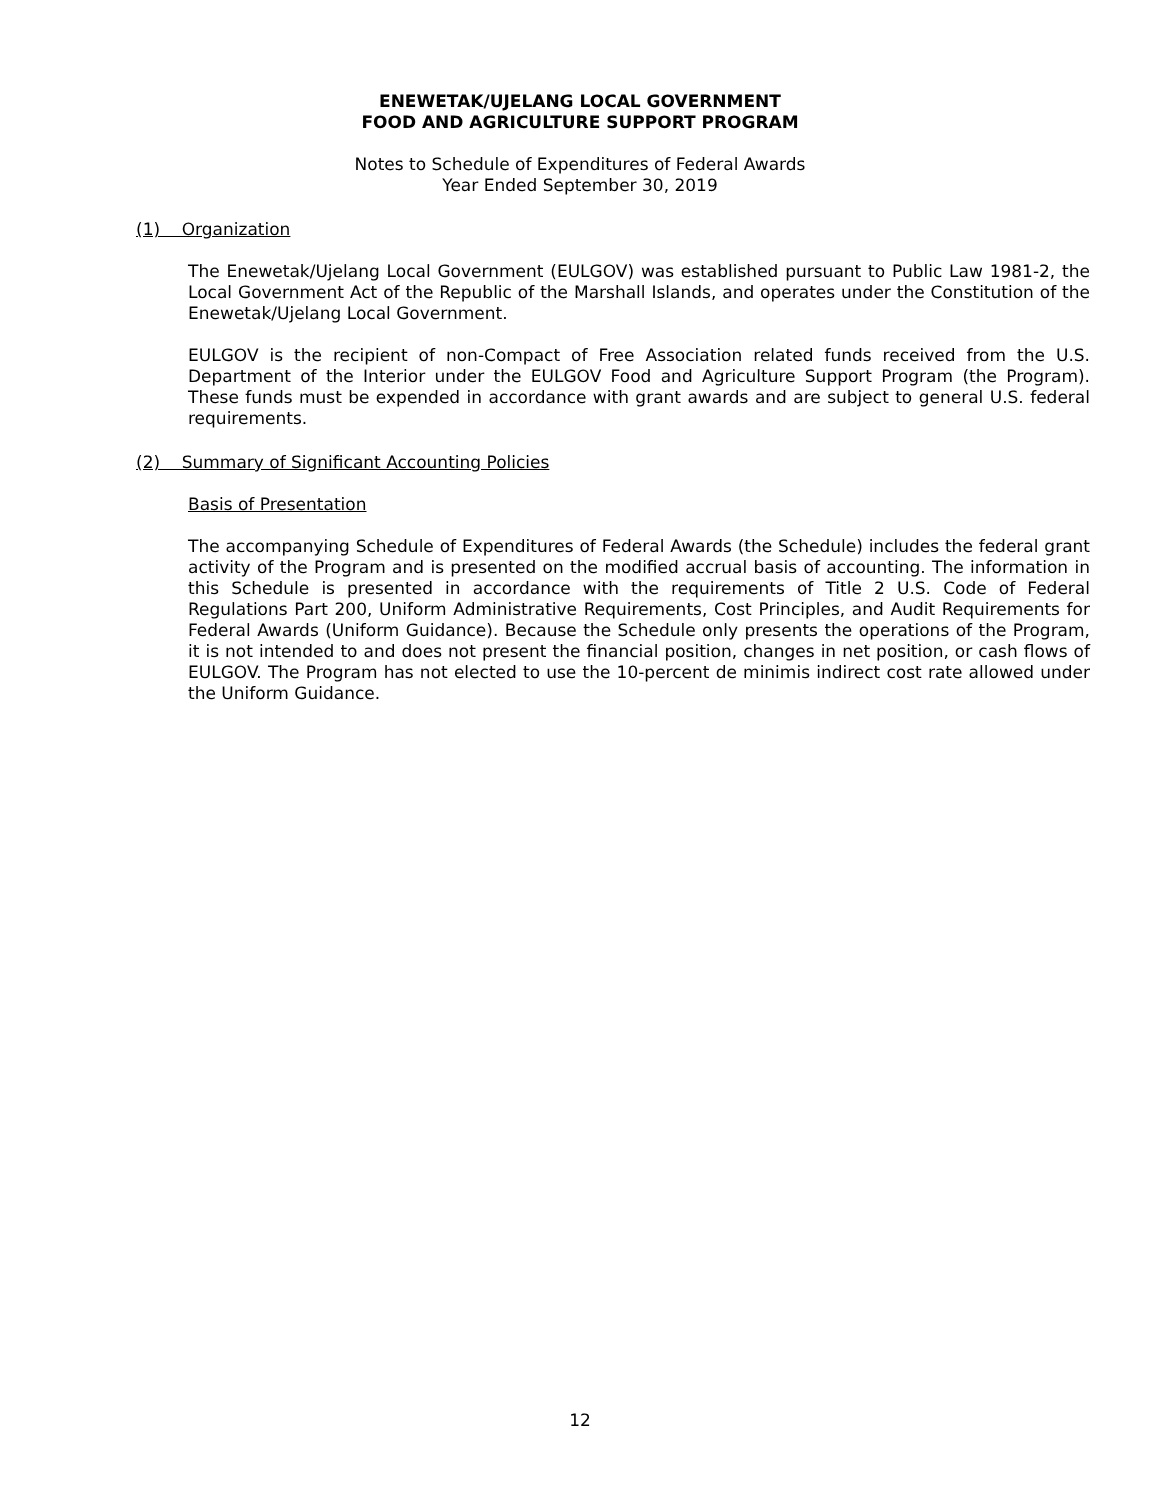ENEWETAK/UJELANG LOCAL GOVERNMENT
FOOD AND AGRICULTURE SUPPORT PROGRAM
Notes to Schedule of Expenditures of Federal Awards
Year Ended September 30, 2019
(1) Organization
The Enewetak/Ujelang Local Government (EULGOV) was established pursuant to Public Law 1981-2, the Local Government Act of the Republic of the Marshall Islands, and operates under the Constitution of the Enewetak/Ujelang Local Government.
EULGOV is the recipient of non-Compact of Free Association related funds received from the U.S. Department of the Interior under the EULGOV Food and Agriculture Support Program (the Program). These funds must be expended in accordance with grant awards and are subject to general U.S. federal requirements.
(2) Summary of Significant Accounting Policies
Basis of Presentation
The accompanying Schedule of Expenditures of Federal Awards (the Schedule) includes the federal grant activity of the Program and is presented on the modified accrual basis of accounting. The information in this Schedule is presented in accordance with the requirements of Title 2 U.S. Code of Federal Regulations Part 200, Uniform Administrative Requirements, Cost Principles, and Audit Requirements for Federal Awards (Uniform Guidance). Because the Schedule only presents the operations of the Program, it is not intended to and does not present the financial position, changes in net position, or cash flows of EULGOV. The Program has not elected to use the 10-percent de minimis indirect cost rate allowed under the Uniform Guidance.
12